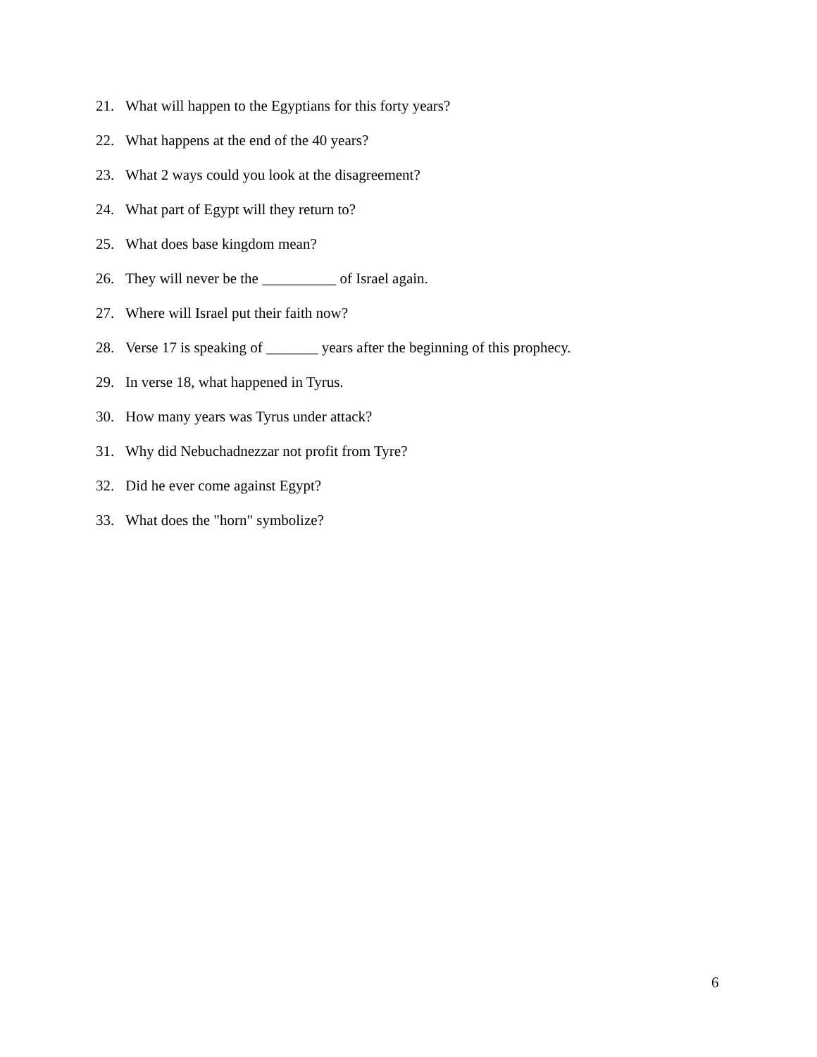21. What will happen to the Egyptians for this forty years?
22. What happens at the end of the 40 years?
23. What 2 ways could you look at the disagreement?
24. What part of Egypt will they return to?
25. What does base kingdom mean?
26. They will never be the __________ of Israel again.
27. Where will Israel put their faith now?
28. Verse 17 is speaking of _______ years after the beginning of this prophecy.
29. In verse 18, what happened in Tyrus.
30. How many years was Tyrus under attack?
31. Why did Nebuchadnezzar not profit from Tyre?
32. Did he ever come against Egypt?
33. What does the "horn" symbolize?
6